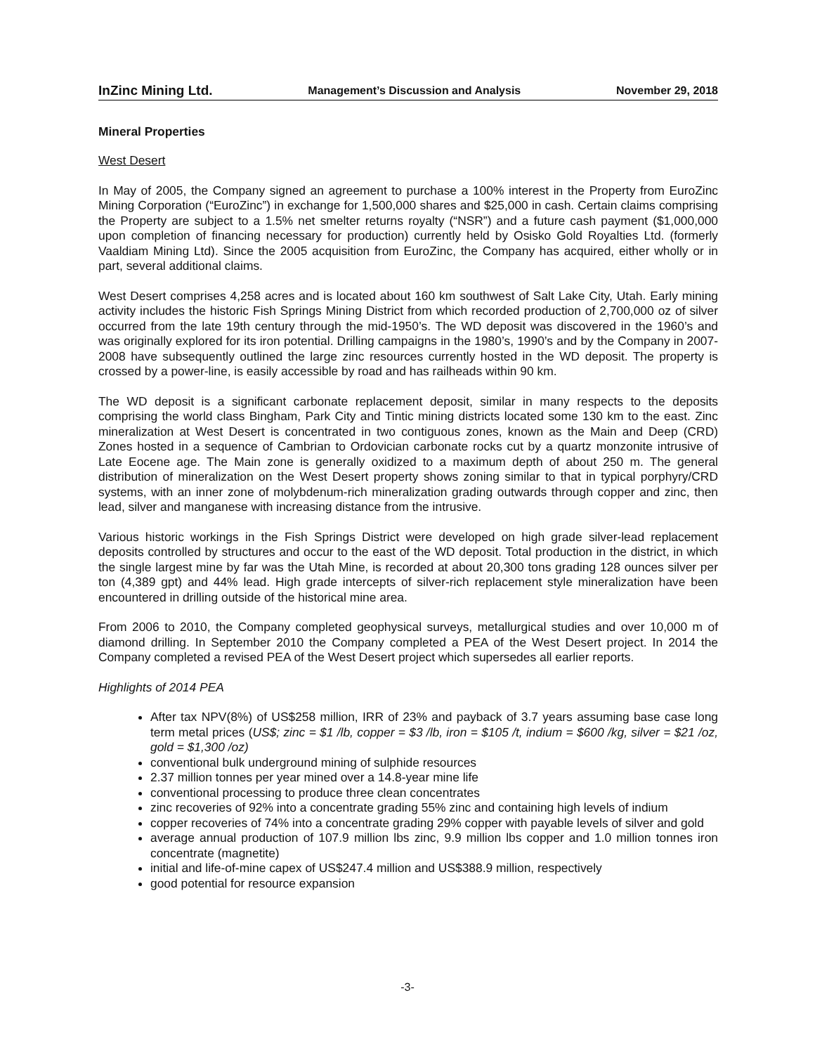InZinc Mining Ltd.
Management’s Discussion and Analysis November 29, 2018
Mineral Properties
West Desert
In May of 2005, the Company signed an agreement to purchase a 100% interest in the Property from EuroZinc Mining Corporation (“EuroZinc”) in exchange for 1,500,000 shares and $25,000 in cash. Certain claims comprising the Property are subject to a 1.5% net smelter returns royalty (“NSR”) and a future cash payment ($1,000,000 upon completion of financing necessary for production) currently held by Osisko Gold Royalties Ltd. (formerly Vaaldiam Mining Ltd). Since the 2005 acquisition from EuroZinc, the Company has acquired, either wholly or in part, several additional claims.
West Desert comprises 4,258 acres and is located about 160 km southwest of Salt Lake City, Utah. Early mining activity includes the historic Fish Springs Mining District from which recorded production of 2,700,000 oz of silver occurred from the late 19th century through the mid-1950’s. The WD deposit was discovered in the 1960’s and was originally explored for its iron potential. Drilling campaigns in the 1980’s, 1990’s and by the Company in 2007-2008 have subsequently outlined the large zinc resources currently hosted in the WD deposit. The property is crossed by a power-line, is easily accessible by road and has railheads within 90 km.
The WD deposit is a significant carbonate replacement deposit, similar in many respects to the deposits comprising the world class Bingham, Park City and Tintic mining districts located some 130 km to the east. Zinc mineralization at West Desert is concentrated in two contiguous zones, known as the Main and Deep (CRD) Zones hosted in a sequence of Cambrian to Ordovician carbonate rocks cut by a quartz monzonite intrusive of Late Eocene age. The Main zone is generally oxidized to a maximum depth of about 250 m. The general distribution of mineralization on the West Desert property shows zoning similar to that in typical porphyry/CRD systems, with an inner zone of molybdenum-rich mineralization grading outwards through copper and zinc, then lead, silver and manganese with increasing distance from the intrusive.
Various historic workings in the Fish Springs District were developed on high grade silver-lead replacement deposits controlled by structures and occur to the east of the WD deposit. Total production in the district, in which the single largest mine by far was the Utah Mine, is recorded at about 20,300 tons grading 128 ounces silver per ton (4,389 gpt) and 44% lead. High grade intercepts of silver-rich replacement style mineralization have been encountered in drilling outside of the historical mine area.
From 2006 to 2010, the Company completed geophysical surveys, metallurgical studies and over 10,000 m of diamond drilling. In September 2010 the Company completed a PEA of the West Desert project. In 2014 the Company completed a revised PEA of the West Desert project which supersedes all earlier reports.
Highlights of 2014 PEA
After tax NPV(8%) of US$258 million, IRR of 23% and payback of 3.7 years assuming base case long term metal prices (US$; zinc = $1 /lb, copper = $3 /lb, iron = $105 /t, indium = $600 /kg, silver = $21 /oz, gold = $1,300 /oz)
conventional bulk underground mining of sulphide resources
2.37 million tonnes per year mined over a 14.8-year mine life
conventional processing to produce three clean concentrates
zinc recoveries of 92% into a concentrate grading 55% zinc and containing high levels of indium
copper recoveries of 74% into a concentrate grading 29% copper with payable levels of silver and gold
average annual production of 107.9 million lbs zinc, 9.9 million lbs copper and 1.0 million tonnes iron concentrate (magnetite)
initial and life-of-mine capex of US$247.4 million and US$388.9 million, respectively
good potential for resource expansion
-3-